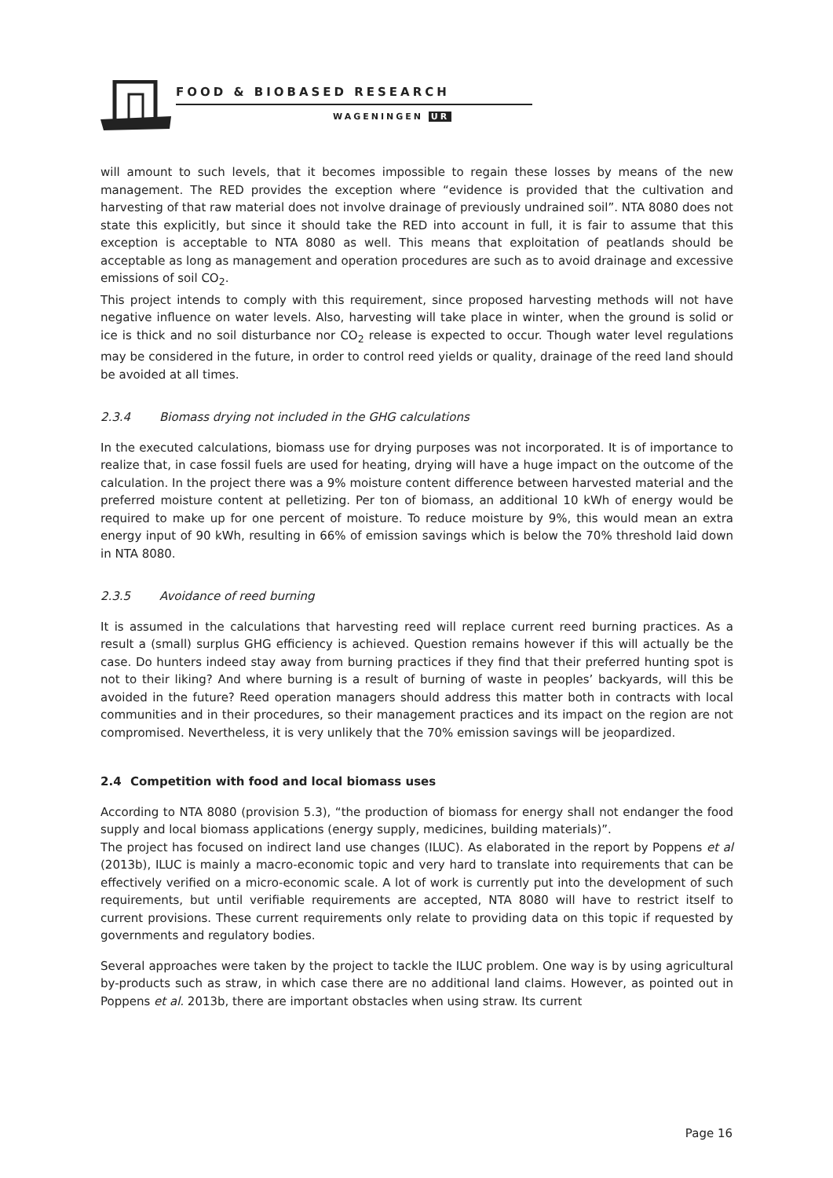FOOD & BIOBASED RESEARCH
WAGENINGEN UR
will amount to such levels, that it becomes impossible to regain these losses by means of the new management. The RED provides the exception where “evidence is provided that the cultivation and harvesting of that raw material does not involve drainage of previously undrained soil”. NTA 8080 does not state this explicitly, but since it should take the RED into account in full, it is fair to assume that this exception is acceptable to NTA 8080 as well. This means that exploitation of peatlands should be acceptable as long as management and operation procedures are such as to avoid drainage and excessive emissions of soil CO<sub>2</sub>.
This project intends to comply with this requirement, since proposed harvesting methods will not have negative influence on water levels. Also, harvesting will take place in winter, when the ground is solid or ice is thick and no soil disturbance nor CO<sub>2</sub> release is expected to occur. Though water level regulations may be considered in the future, in order to control reed yields or quality, drainage of the reed land should be avoided at all times.
2.3.4 Biomass drying not included in the GHG calculations
In the executed calculations, biomass use for drying purposes was not incorporated. It is of importance to realize that, in case fossil fuels are used for heating, drying will have a huge impact on the outcome of the calculation. In the project there was a 9% moisture content difference between harvested material and the preferred moisture content at pelletizing. Per ton of biomass, an additional 10 kWh of energy would be required to make up for one percent of moisture. To reduce moisture by 9%, this would mean an extra energy input of 90 kWh, resulting in 66% of emission savings which is below the 70% threshold laid down in NTA 8080.
2.3.5 Avoidance of reed burning
It is assumed in the calculations that harvesting reed will replace current reed burning practices. As a result a (small) surplus GHG efficiency is achieved. Question remains however if this will actually be the case. Do hunters indeed stay away from burning practices if they find that their preferred hunting spot is not to their liking? And where burning is a result of burning of waste in peoples’ backyards, will this be avoided in the future? Reed operation managers should address this matter both in contracts with local communities and in their procedures, so their management practices and its impact on the region are not compromised. Nevertheless, it is very unlikely that the 70% emission savings will be jeopardized.
2.4 Competition with food and local biomass uses
According to NTA 8080 (provision 5.3), “the production of biomass for energy shall not endanger the food supply and local biomass applications (energy supply, medicines, building materials)”.
The project has focused on indirect land use changes (ILUC). As elaborated in the report by Poppens et al (2013b), ILUC is mainly a macro-economic topic and very hard to translate into requirements that can be effectively verified on a micro-economic scale. A lot of work is currently put into the development of such requirements, but until verifiable requirements are accepted, NTA 8080 will have to restrict itself to current provisions. These current requirements only relate to providing data on this topic if requested by governments and regulatory bodies.
Several approaches were taken by the project to tackle the ILUC problem. One way is by using agricultural by-products such as straw, in which case there are no additional land claims. However, as pointed out in Poppens et al. 2013b, there are important obstacles when using straw. Its current
Page 16